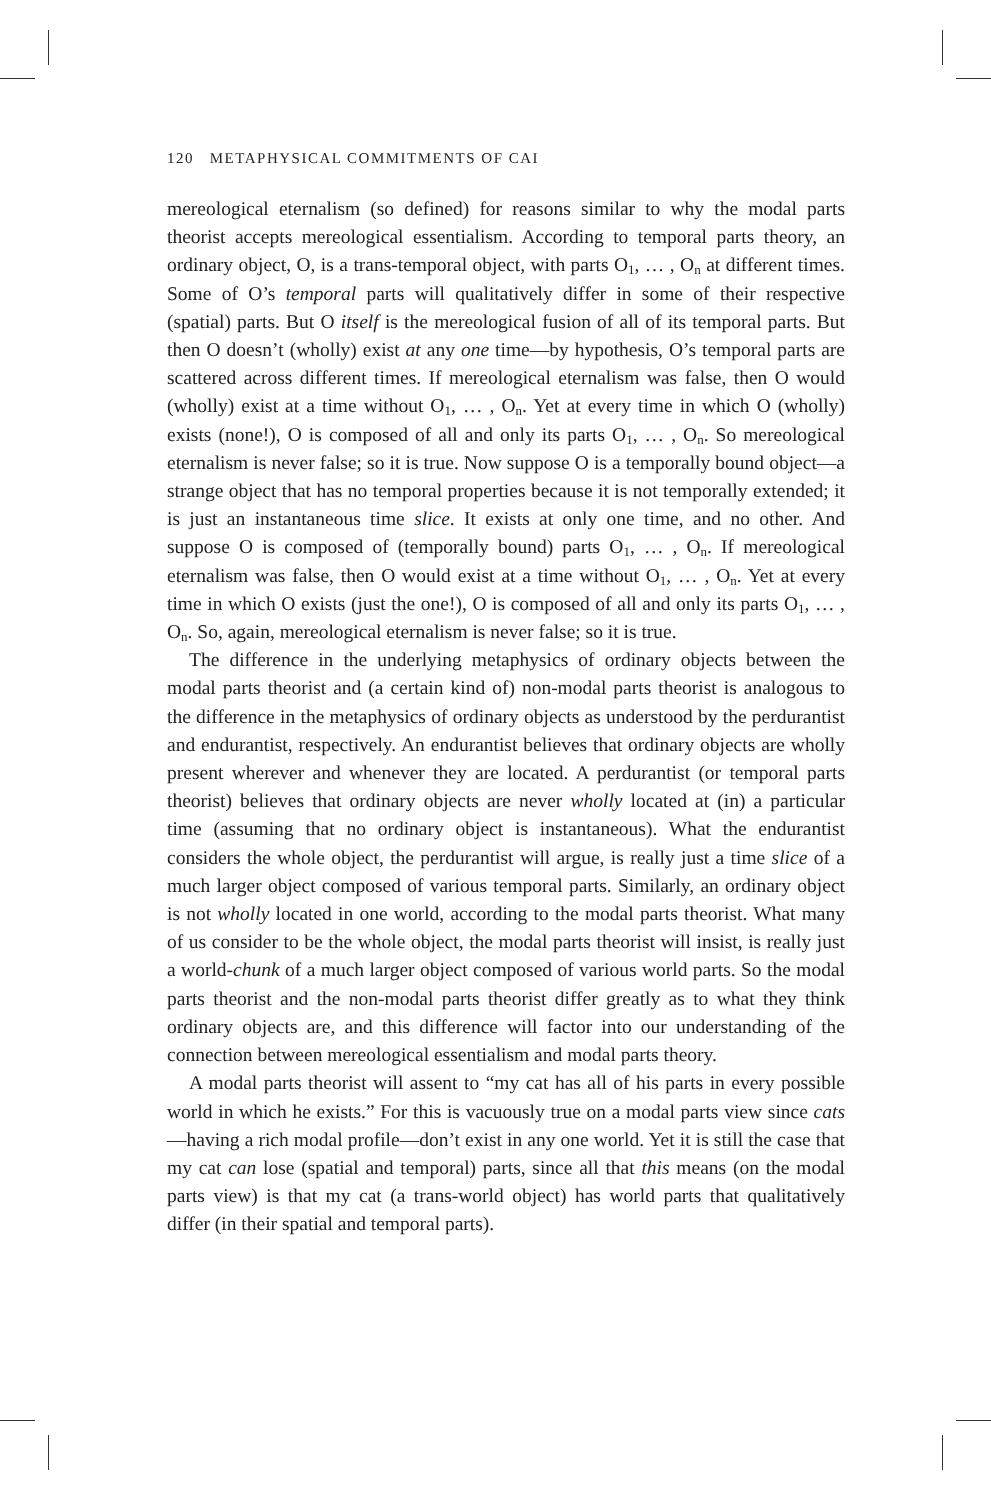120 METAPHYSICAL COMMITMENTS OF CAI
mereological eternalism (so defined) for reasons similar to why the modal parts theorist accepts mereological essentialism. According to temporal parts theory, an ordinary object, O, is a trans-temporal object, with parts O<sub>1</sub>, … , O<sub>n</sub> at different times. Some of O’s temporal parts will qualitatively differ in some of their respective (spatial) parts. But O itself is the mereological fusion of all of its temporal parts. But then O doesn’t (wholly) exist at any one time—by hypothesis, O’s temporal parts are scattered across different times. If mereological eternalism was false, then O would (wholly) exist at a time without O<sub>1</sub>, … , O<sub>n</sub>. Yet at every time in which O (wholly) exists (none!), O is composed of all and only its parts O<sub>1</sub>, … , O<sub>n</sub>. So mereological eternalism is never false; so it is true. Now suppose O is a temporally bound object—a strange object that has no temporal properties because it is not temporally extended; it is just an instantaneous time slice. It exists at only one time, and no other. And suppose O is composed of (temporally bound) parts O<sub>1</sub>, … , O<sub>n</sub>. If mereological eternalism was false, then O would exist at a time without O<sub>1</sub>, … , O<sub>n</sub>. Yet at every time in which O exists (just the one!), O is composed of all and only its parts O<sub>1</sub>, … , O<sub>n</sub>. So, again, mereological eternalism is never false; so it is true.
The difference in the underlying metaphysics of ordinary objects between the modal parts theorist and (a certain kind of) non-modal parts theorist is analogous to the difference in the metaphysics of ordinary objects as understood by the perdurantist and endurantist, respectively. An endurantist believes that ordinary objects are wholly present wherever and whenever they are located. A perdurantist (or temporal parts theorist) believes that ordinary objects are never wholly located at (in) a particular time (assuming that no ordinary object is instantaneous). What the endurantist considers the whole object, the perdurantist will argue, is really just a time slice of a much larger object composed of various temporal parts. Similarly, an ordinary object is not wholly located in one world, according to the modal parts theorist. What many of us consider to be the whole object, the modal parts theorist will insist, is really just a world-chunk of a much larger object composed of various world parts. So the modal parts theorist and the non-modal parts theorist differ greatly as to what they think ordinary objects are, and this difference will factor into our understanding of the connection between mereological essentialism and modal parts theory.
A modal parts theorist will assent to “my cat has all of his parts in every possible world in which he exists.” For this is vacuously true on a modal parts view since cats—having a rich modal profile—don’t exist in any one world. Yet it is still the case that my cat can lose (spatial and temporal) parts, since all that this means (on the modal parts view) is that my cat (a trans-world object) has world parts that qualitatively differ (in their spatial and temporal parts).